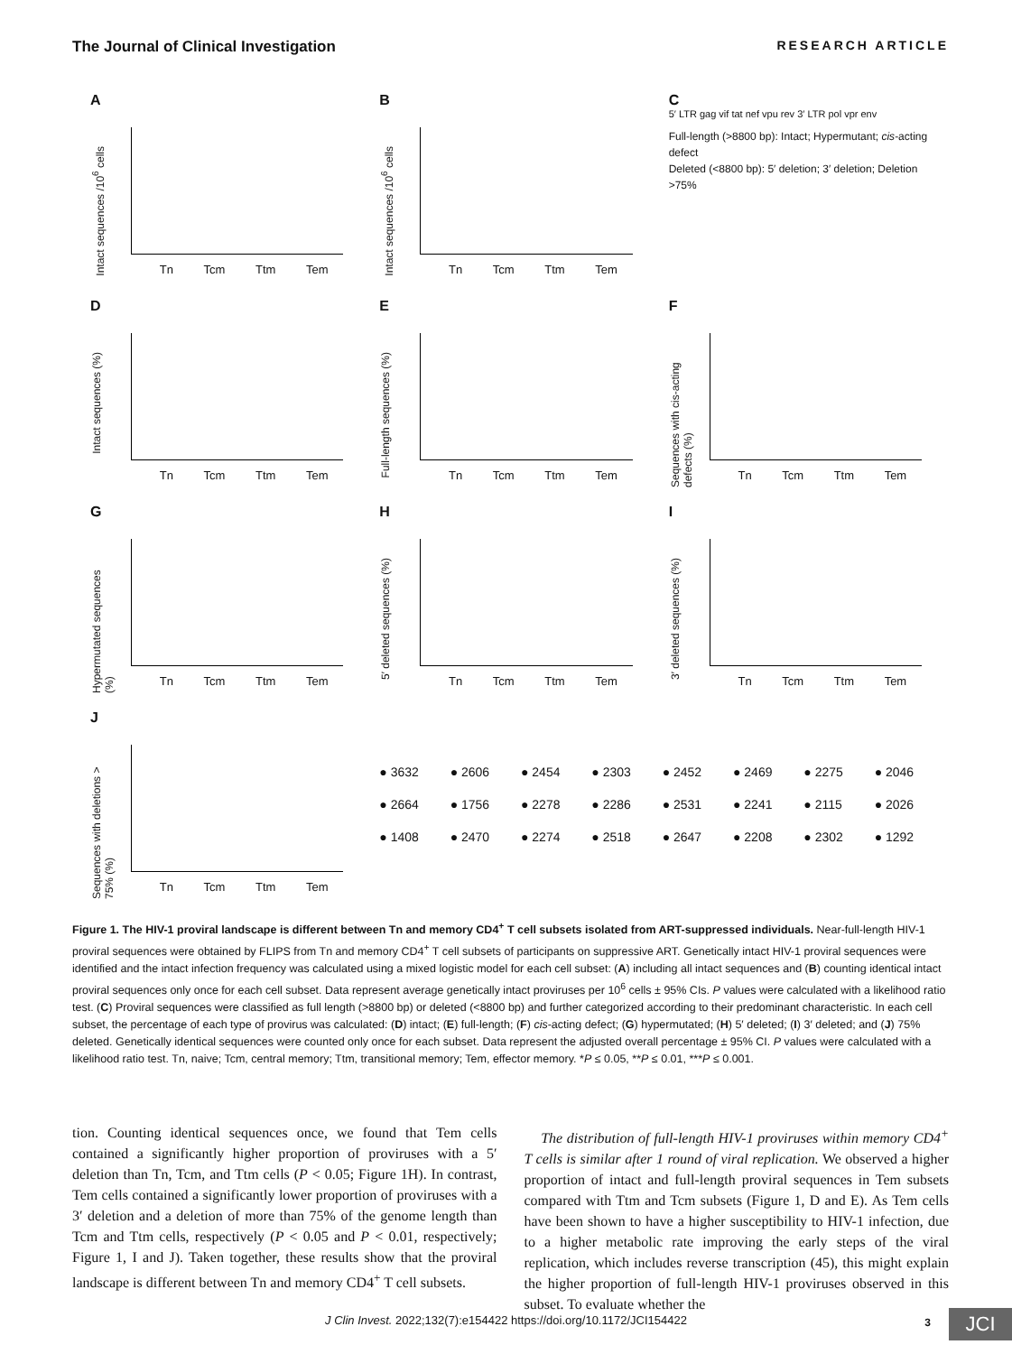The Journal of Clinical Investigation RESEARCH ARTICLE
A
Intact sequences /10<sup>6</sup> cells
Tn Tcm Ttm Tem
B
Intact sequences /10<sup>6</sup> cells
Tn Tcm Ttm Tem
C
5′ LTR gag vif tat nef vpu rev 3′ LTR pol vpr env
Full-length (>8800 bp): Intact; Hypermutant; cis-acting defect
Deleted (<8800 bp): 5′ deletion; 3′ deletion; Deletion >75%
D
Intact sequences (%)
Tn Tcm Ttm Tem
E
Full-length sequences (%)
Tn Tcm Ttm Tem
F
Sequences with cis-acting defects (%)
Tn Tcm Ttm Tem
G
Hypermutated sequences (%)
Tn Tcm Ttm Tem
H
5′ deleted sequences (%)
Tn Tcm Ttm Tem
I
3′ deleted sequences (%)
Tn Tcm Ttm Tem
J
Sequences with deletions > 75% (%)
Tn Tcm Ttm Tem
● 3632 ● 2606 ● 2454 ● 2303 ● 2452 ● 2469 ● 2275 ● 2046 ● 2664 ● 1756 ● 2278 ● 2286 ● 2531 ● 2241 ● 2115 ● 2026 ● 1408 ● 2470 ● 2274 ● 2518 ● 2647 ● 2208 ● 2302 ● 1292
Figure 1. The HIV-1 proviral landscape is different between Tn and memory CD4<sup>+</sup> T cell subsets isolated from ART-suppressed individuals. Near-full-length HIV-1 proviral sequences were obtained by FLIPS from Tn and memory CD4<sup>+</sup> T cell subsets of participants on suppressive ART. Genetically intact HIV-1 proviral sequences were identified and the intact infection frequency was calculated using a mixed logistic model for each cell subset: (A) including all intact sequences and (B) counting identical intact proviral sequences only once for each cell subset. Data represent average genetically intact proviruses per 10<sup>6</sup> cells ± 95% CIs. P values were calculated with a likelihood ratio test. (C) Proviral sequences were classified as full length (>8800 bp) or deleted (<8800 bp) and further categorized according to their predominant characteristic. In each cell subset, the percentage of each type of provirus was calculated: (D) intact; (E) full-length; (F) cis-acting defect; (G) hypermutated; (H) 5′ deleted; (I) 3′ deleted; and (J) 75% deleted. Genetically identical sequences were counted only once for each subset. Data represent the adjusted overall percentage ± 95% CI. P values were calculated with a likelihood ratio test. Tn, naive; Tcm, central memory; Ttm, transitional memory; Tem, effector memory. *P ≤ 0.05, **P ≤ 0.01, ***P ≤ 0.001.
tion. Counting identical sequences once, we found that Tem cells contained a significantly higher proportion of proviruses with a 5′ deletion than Tn, Tcm, and Ttm cells (P < 0.05; Figure 1H). In contrast, Tem cells contained a significantly lower proportion of proviruses with a 3′ deletion and a deletion of more than 75% of the genome length than Tcm and Ttm cells, respectively (P < 0.05 and P < 0.01, respectively; Figure 1, I and J). Taken together, these results show that the proviral landscape is different between Tn and memory CD4<sup>+</sup> T cell subsets.
The distribution of full-length HIV-1 proviruses within memory CD4<sup>+</sup> T cells is similar after 1 round of viral replication. We observed a higher proportion of intact and full-length proviral sequences in Tem subsets compared with Ttm and Tcm subsets (Figure 1, D and E). As Tem cells have been shown to have a higher susceptibility to HIV-1 infection, due to a higher metabolic rate improving the early steps of the viral replication, which includes reverse transcription (45), this might explain the higher proportion of full-length HIV-1 proviruses observed in this subset. To evaluate whether the
J Clin Invest. 2022;132(7):e154422 https://doi.org/10.1172/JCI154422
3 JCI